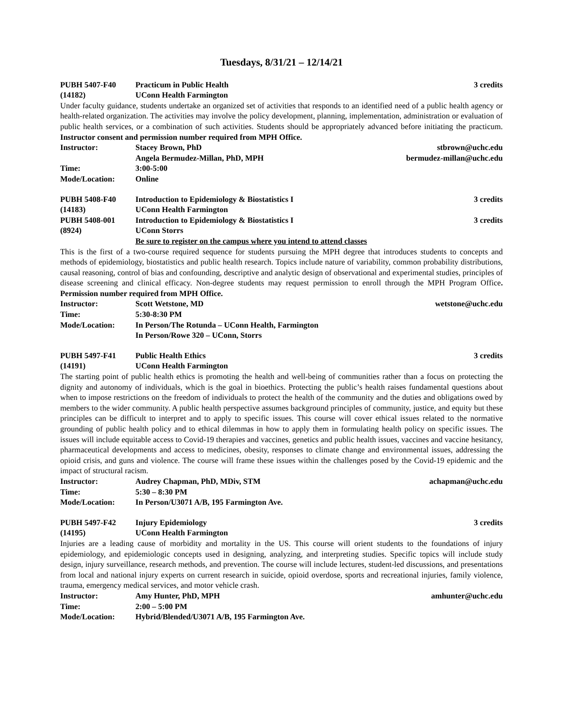Tuesdays, 8/31/21 – 12/14/21
| PUBH 5407-F40 | Practicum in Public Health | 3 credits |
| (14182) | UConn Health Farmington | |
Under faculty guidance, students undertake an organized set of activities that responds to an identified need of a public health agency or health-related organization. The activities may involve the policy development, planning, implementation, administration or evaluation of public health services, or a combination of such activities. Students should be appropriately advanced before initiating the practicum. Instructor consent and permission number required from MPH Office.
| Instructor: | Stacey Brown, PhD | stbrown@uchc.edu |
| | Angela Bermudez-Millan, PhD, MPH | bermudez-millan@uchc.edu |
| Time: | 3:00-5:00 | |
| Mode/Location: | Online | |
| PUBH 5408-F40 | Introduction to Epidemiology & Biostatistics I | 3 credits |
| (14183) | UConn Health Farmington | |
| PUBH 5408-001 | Introduction to Epidemiology & Biostatistics I | 3 credits |
| (8924) | UConn Storrs | |
| | Be sure to register on the campus where you intend to attend classes | |
This is the first of a two-course required sequence for students pursuing the MPH degree that introduces students to concepts and methods of epidemiology, biostatistics and public health research. Topics include nature of variability, common probability distributions, causal reasoning, control of bias and confounding, descriptive and analytic design of observational and experimental studies, principles of disease screening and clinical efficacy. Non-degree students may request permission to enroll through the MPH Program Office. Permission number required from MPH Office.
| Instructor: | Scott Wetstone, MD | wetstone@uchc.edu |
| Time: | 5:30-8:30 PM | |
| Mode/Location: | In Person/The Rotunda – UConn Health, Farmington | |
| | In Person/Rowe 320 – UConn, Storrs | |
| PUBH 5497-F41 | Public Health Ethics | 3 credits |
| (14191) | UConn Health Farmington | |
The starting point of public health ethics is promoting the health and well-being of communities rather than a focus on protecting the dignity and autonomy of individuals, which is the goal in bioethics. Protecting the public’s health raises fundamental questions about when to impose restrictions on the freedom of individuals to protect the health of the community and the duties and obligations owed by members to the wider community. A public health perspective assumes background principles of community, justice, and equity but these principles can be difficult to interpret and to apply to specific issues. This course will cover ethical issues related to the normative grounding of public health policy and to ethical dilemmas in how to apply them in formulating health policy on specific issues. The issues will include equitable access to Covid-19 therapies and vaccines, genetics and public health issues, vaccines and vaccine hesitancy, pharmaceutical developments and access to medicines, obesity, responses to climate change and environmental issues, addressing the opioid crisis, and guns and violence. The course will frame these issues within the challenges posed by the Covid-19 epidemic and the impact of structural racism.
| Instructor: | Audrey Chapman, PhD, MDiv, STM | achapman@uchc.edu |
| Time: | 5:30 – 8:30 PM | |
| Mode/Location: | In Person/U3071 A/B, 195 Farmington Ave. | |
| PUBH 5497-F42 | Injury Epidemiology | 3 credits |
| (14195) | UConn Health Farmington | |
Injuries are a leading cause of morbidity and mortality in the US. This course will orient students to the foundations of injury epidemiology, and epidemiologic concepts used in designing, analyzing, and interpreting studies. Specific topics will include study design, injury surveillance, research methods, and prevention. The course will include lectures, student-led discussions, and presentations from local and national injury experts on current research in suicide, opioid overdose, sports and recreational injuries, family violence, trauma, emergency medical services, and motor vehicle crash.
| Instructor: | Amy Hunter, PhD, MPH | amhunter@uchc.edu |
| Time: | 2:00 – 5:00 PM | |
| Mode/Location: | Hybrid/Blended/U3071 A/B, 195 Farmington Ave. | |